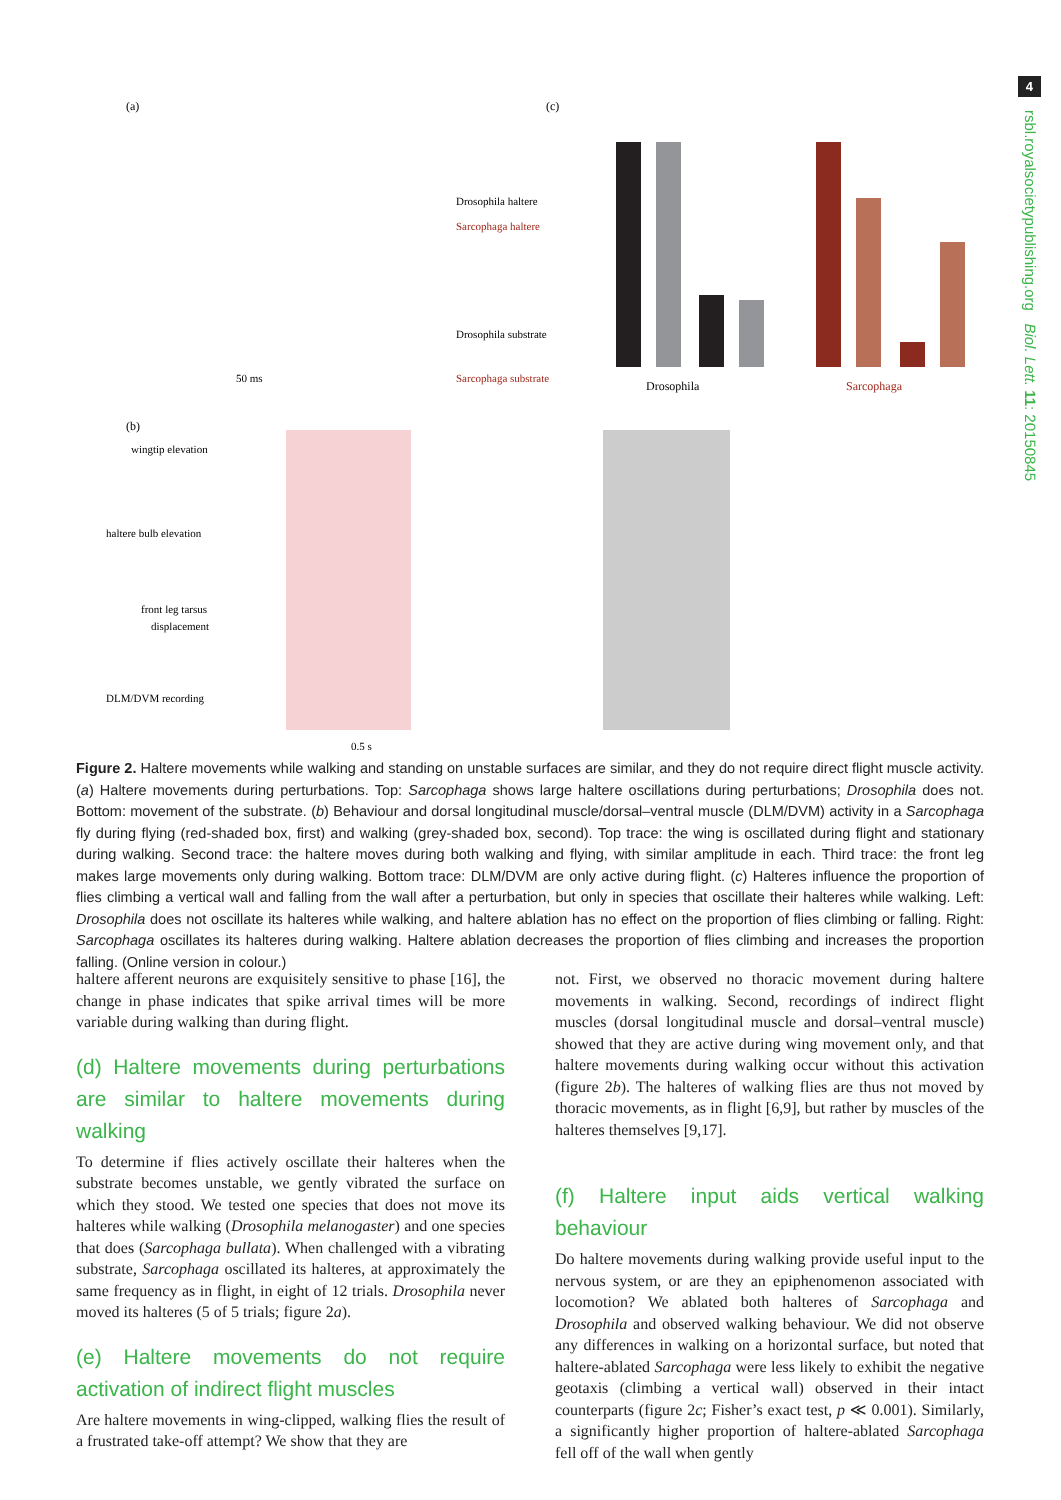4
rsbl.royalsocietypublishing.org Biol. Lett. 11: 20150845
(a)
(c)
(b)
Drosophila haltere
Sarcophaga haltere
Drosophila substrate
Sarcophaga substrate
50 ms
Drosophila
Sarcophaga
wingtip elevation
haltere bulb elevation
front leg tarsus
displacement
DLM/DVM recording
0.5 s
Figure 2. Haltere movements while walking and standing on unstable surfaces are similar, and they do not require direct flight muscle activity. (a) Haltere movements during perturbations. Top: Sarcophaga shows large haltere oscillations during perturbations; Drosophila does not. Bottom: movement of the substrate. (b) Behaviour and dorsal longitudinal muscle/dorsal–ventral muscle (DLM/DVM) activity in a Sarcophaga fly during flying (red-shaded box, first) and walking (grey-shaded box, second). Top trace: the wing is oscillated during flight and stationary during walking. Second trace: the haltere moves during both walking and flying, with similar amplitude in each. Third trace: the front leg makes large movements only during walking. Bottom trace: DLM/DVM are only active during flight. (c) Halteres influence the proportion of flies climbing a vertical wall and falling from the wall after a perturbation, but only in species that oscillate their halteres while walking. Left: Drosophila does not oscillate its halteres while walking, and haltere ablation has no effect on the proportion of flies climbing or falling. Right: Sarcophaga oscillates its halteres during walking. Haltere ablation decreases the proportion of flies climbing and increases the proportion falling. (Online version in colour.)
haltere afferent neurons are exquisitely sensitive to phase [16], the change in phase indicates that spike arrival times will be more variable during walking than during flight.
(d) Haltere movements during perturbations are similar to haltere movements during walking
To determine if flies actively oscillate their halteres when the substrate becomes unstable, we gently vibrated the surface on which they stood. We tested one species that does not move its halteres while walking (Drosophila melanogaster) and one species that does (Sarcophaga bullata). When challenged with a vibrating substrate, Sarcophaga oscillated its halteres, at approximately the same frequency as in flight, in eight of 12 trials. Drosophila never moved its halteres (5 of 5 trials; figure 2a).
(e) Haltere movements do not require activation of indirect flight muscles
Are haltere movements in wing-clipped, walking flies the result of a frustrated take-off attempt? We show that they are
not. First, we observed no thoracic movement during haltere movements in walking. Second, recordings of indirect flight muscles (dorsal longitudinal muscle and dorsal–ventral muscle) showed that they are active during wing movement only, and that haltere movements during walking occur without this activation (figure 2b). The halteres of walking flies are thus not moved by thoracic movements, as in flight [6,9], but rather by muscles of the halteres themselves [9,17].
(f) Haltere input aids vertical walking behaviour
Do haltere movements during walking provide useful input to the nervous system, or are they an epiphenomenon associated with locomotion? We ablated both halteres of Sarcophaga and Drosophila and observed walking behaviour. We did not observe any differences in walking on a horizontal surface, but noted that haltere-ablated Sarcophaga were less likely to exhibit the negative geotaxis (climbing a vertical wall) observed in their intact counterparts (figure 2c; Fisher’s exact test, p ≪ 0.001). Similarly, a significantly higher proportion of haltere-ablated Sarcophaga fell off of the wall when gently